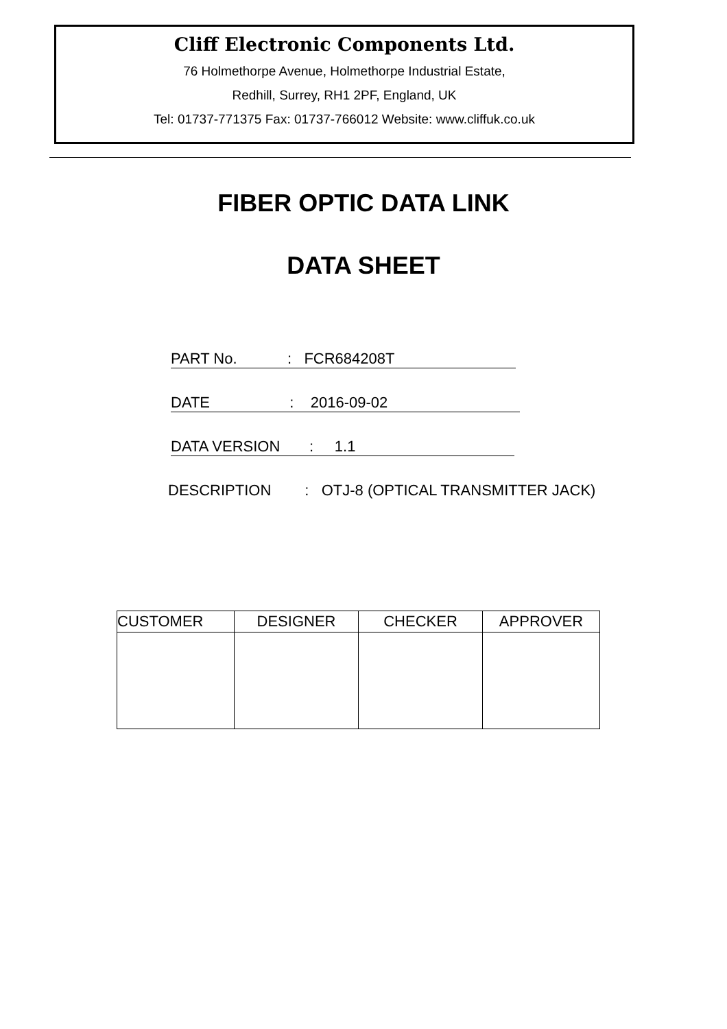Cliff Electronic Components Ltd.
76 Holmethorpe Avenue, Holmethorpe Industrial Estate,
Redhill, Surrey, RH1 2PF, England, UK
Tel: 01737-771375 Fax: 01737-766012 Website: www.cliffuk.co.uk
FIBER OPTIC DATA LINK
DATA SHEET
PART No. : FCR684208T
DATE : 2016-09-02
DATA VERSION : 1.1
DESCRIPTION : OTJ-8 (OPTICAL TRANSMITTER JACK)
| CUSTOMER | DESIGNER | CHECKER | APPROVER |
| --- | --- | --- | --- |